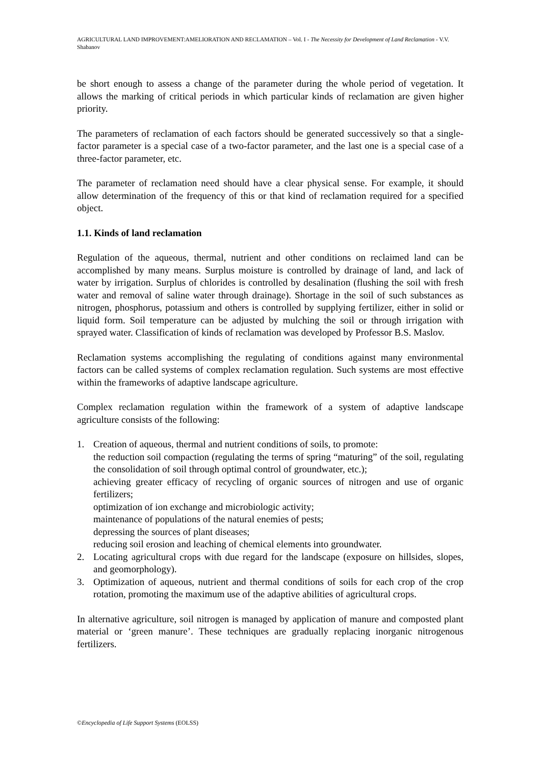AGRICULTURAL LAND IMPROVEMENT:AMELIORATION AND RECLAMATION – Vol. I - The Necessity for Development of Land Reclamation - V.V. Shabanov
be short enough to assess a change of the parameter during the whole period of vegetation. It allows the marking of critical periods in which particular kinds of reclamation are given higher priority.
The parameters of reclamation of each factors should be generated successively so that a single-factor parameter is a special case of a two-factor parameter, and the last one is a special case of a three-factor parameter, etc.
The parameter of reclamation need should have a clear physical sense. For example, it should allow determination of the frequency of this or that kind of reclamation required for a specified object.
1.1. Kinds of land reclamation
Regulation of the aqueous, thermal, nutrient and other conditions on reclaimed land can be accomplished by many means. Surplus moisture is controlled by drainage of land, and lack of water by irrigation. Surplus of chlorides is controlled by desalination (flushing the soil with fresh water and removal of saline water through drainage). Shortage in the soil of such substances as nitrogen, phosphorus, potassium and others is controlled by supplying fertilizer, either in solid or liquid form. Soil temperature can be adjusted by mulching the soil or through irrigation with sprayed water. Classification of kinds of reclamation was developed by Professor B.S. Maslov.
Reclamation systems accomplishing the regulating of conditions against many environmental factors can be called systems of complex reclamation regulation. Such systems are most effective within the frameworks of adaptive landscape agriculture.
Complex reclamation regulation within the framework of a system of adaptive landscape agriculture consists of the following:
1. Creation of aqueous, thermal and nutrient conditions of soils, to promote:
the reduction soil compaction (regulating the terms of spring “maturing” of the soil, regulating the consolidation of soil through optimal control of groundwater, etc.);
achieving greater efficacy of recycling of organic sources of nitrogen and use of organic fertilizers;
optimization of ion exchange and microbiologic activity;
maintenance of populations of the natural enemies of pests;
depressing the sources of plant diseases;
reducing soil erosion and leaching of chemical elements into groundwater.
2. Locating agricultural crops with due regard for the landscape (exposure on hillsides, slopes, and geomorphology).
3. Optimization of aqueous, nutrient and thermal conditions of soils for each crop of the crop rotation, promoting the maximum use of the adaptive abilities of agricultural crops.
In alternative agriculture, soil nitrogen is managed by application of manure and composted plant material or ‘green manure’. These techniques are gradually replacing inorganic nitrogenous fertilizers.
©Encyclopedia of Life Support Systems (EOLSS)